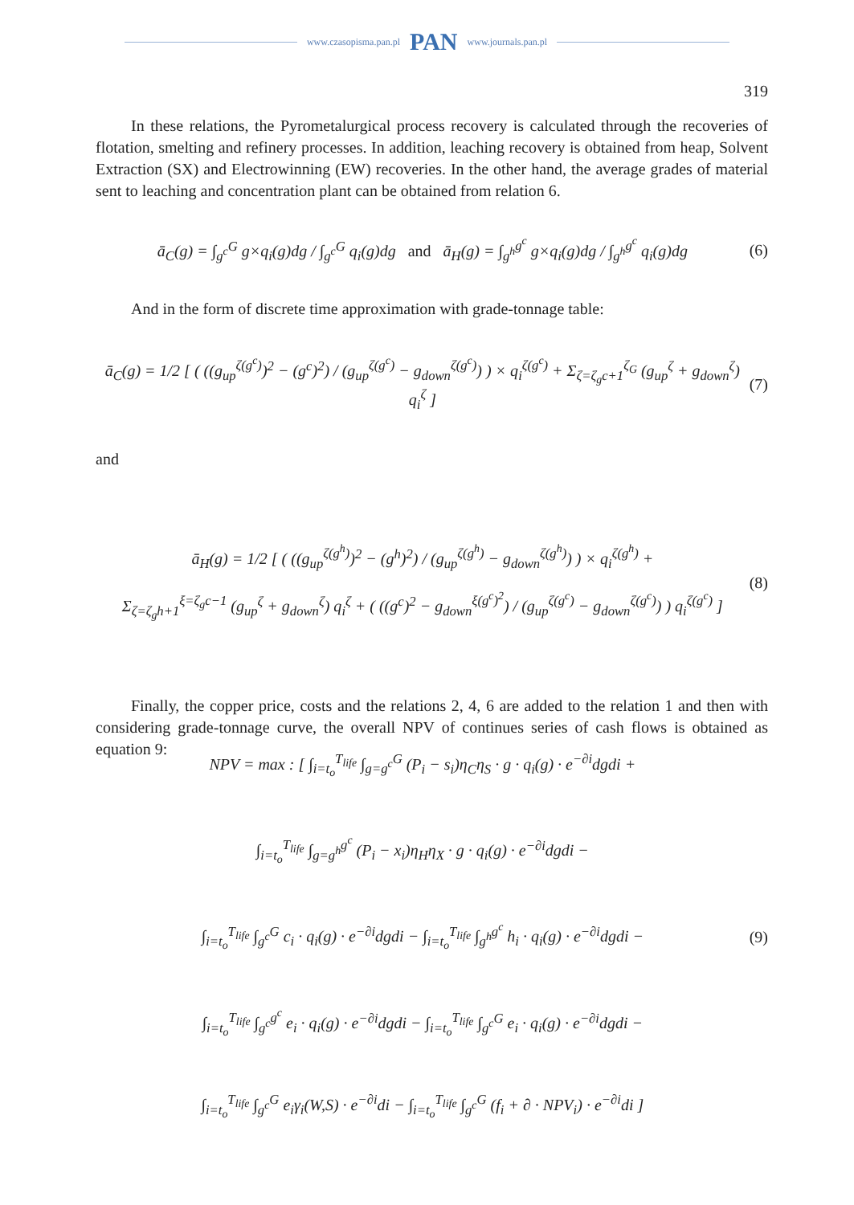www.czasopisma.pan.pl PAN www.journals.pan.pl
319
In these relations, the Pyrometalurgical process recovery is calculated through the recoveries of flotation, smelting and refinery processes. In addition, leaching recovery is obtained from heap, Solvent Extraction (SX) and Electrowinning (EW) recoveries. In the other hand, the average grades of material sent to leaching and concentration plant can be obtained from relation 6.
ā<sub>C</sub>(g) = ∫<sub>g<sup>c</sup></sub><sup>G</sup> g×q<sub>i</sub>(g)dg / ∫<sub>g<sup>c</sup></sub><sup>G</sup> q<sub>i</sub>(g)dg and ā<sub>H</sub>(g) = ∫<sub>g<sup>h</sup></sub><sup>g<sup>c</sup></sup> g×q<sub>i</sub>(g)dg / ∫<sub>g<sup>h</sup></sub><sup>g<sup>c</sup></sup> q<sub>i</sub>(g)dg
(6)
And in the form of discrete time approximation with grade-tonnage table:
ā<sub>C</sub>(g) = 1/2 [ ( ((g<sub>up</sub><sup>ζ(g<sup>c</sup>)</sup>)<sup>2</sup> − (g<sup>c</sup>)<sup>2</sup>) / (g<sub>up</sub><sup>ζ(g<sup>c</sup>)</sup> − g<sub>down</sub><sup>ζ(g<sup>c</sup>)</sup>) ) × q<sub>i</sub><sup>ζ(g<sup>c</sup>)</sup> + Σ<sub>ζ=ζ<sub>g</sub>c+1</sub><sup>ζ<sub>G</sub></sup> (g<sub>up</sub><sup>ζ</sup> + g<sub>down</sub><sup>ζ</sup>) q<sub>i</sub><sup>ζ</sup> ]
(7)
and
ā<sub>H</sub>(g) = 1/2 [ ( ((g<sub>up</sub><sup>ζ(g<sup>h</sup>)</sup>)<sup>2</sup> − (g<sup>h</sup>)<sup>2</sup>) / (g<sub>up</sub><sup>ζ(g<sup>h</sup>)</sup> − g<sub>down</sub><sup>ζ(g<sup>h</sup>)</sup>) ) × q<sub>i</sub><sup>ζ(g<sup>h</sup>)</sup> +
Σ<sub>ζ=ζ<sub>g</sub>h+1</sub><sup>ξ=ζ<sub>g</sub>c−1</sup> (g<sub>up</sub><sup>ζ</sup> + g<sub>down</sub><sup>ζ</sup>) q<sub>i</sub><sup>ζ</sup> + ( ((g<sup>c</sup>)<sup>2</sup> − g<sub>down</sub><sup>ξ(g<sup>c</sup>)<sup>2</sup></sup>) / (g<sub>up</sub><sup>ζ(g<sup>c</sup>)</sup> − g<sub>down</sub><sup>ζ(g<sup>c</sup>)</sup>) ) q<sub>i</sub><sup>ζ(g<sup>c</sup>)</sup> ]
(8)
Finally, the copper price, costs and the relations 2, 4, 6 are added to the relation 1 and then with considering grade-tonnage curve, the overall NPV of continues series of cash flows is obtained as equation 9:
NPV = max : [ ∫<sub>i=t<sub>o</sub></sub><sup>T<sub>life</sub></sup> ∫<sub>g=g<sup>c</sup></sub><sup>G</sup> (P<sub>i</sub> − s<sub>i</sub>)η<sub>C</sub>η<sub>S</sub> · g · q<sub>i</sub>(g) · e<sup>−∂i</sup>dgdi +
∫<sub>i=t<sub>o</sub></sub><sup>T<sub>life</sub></sup> ∫<sub>g=g<sup>h</sup></sub><sup>g<sup>c</sup></sup> (P<sub>i</sub> − x<sub>i</sub>)η<sub>H</sub>η<sub>X</sub> · g · q<sub>i</sub>(g) · e<sup>−∂i</sup>dgdi −
∫<sub>i=t<sub>o</sub></sub><sup>T<sub>life</sub></sup> ∫<sub>g<sup>c</sup></sub><sup>G</sup> c<sub>i</sub> · q<sub>i</sub>(g) · e<sup>−∂i</sup>dgdi − ∫<sub>i=t<sub>o</sub></sub><sup>T<sub>life</sub></sup> ∫<sub>g<sup>h</sup></sub><sup>g<sup>c</sup></sup> h<sub>i</sub> · q<sub>i</sub>(g) · e<sup>−∂i</sup>dgdi −
∫<sub>i=t<sub>o</sub></sub><sup>T<sub>life</sub></sup> ∫<sub>g<sup>c</sup></sub><sup>g<sup>c</sup></sup> e<sub>i</sub> · q<sub>i</sub>(g) · e<sup>−∂i</sup>dgdi − ∫<sub>i=t<sub>o</sub></sub><sup>T<sub>life</sub></sup> ∫<sub>g<sup>c</sup></sub><sup>G</sup> e<sub>i</sub> · q<sub>i</sub>(g) · e<sup>−∂i</sup>dgdi −
∫<sub>i=t<sub>o</sub></sub><sup>T<sub>life</sub></sup> ∫<sub>g<sup>c</sup></sub><sup>G</sup> e<sub>i</sub>γ<sub>i</sub>(W,S) · e<sup>−∂i</sup>di − ∫<sub>i=t<sub>o</sub></sub><sup>T<sub>life</sub></sup> ∫<sub>g<sup>c</sup></sub><sup>G</sup> (f<sub>i</sub> + ∂ · NPV<sub>i</sub>) · e<sup>−∂i</sup>di ]
(9)